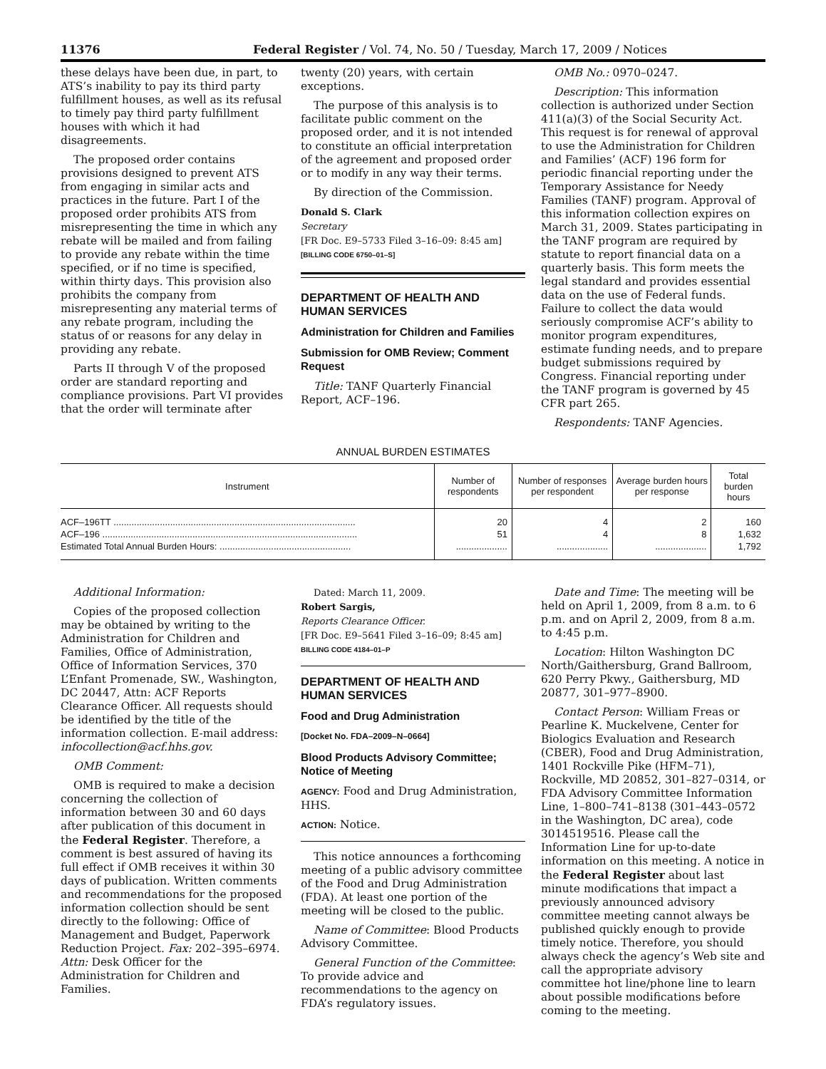11376 Federal Register / Vol. 74, No. 50 / Tuesday, March 17, 2009 / Notices
these delays have been due, in part, to ATS’s inability to pay its third party fulfillment houses, as well as its refusal to timely pay third party fulfillment houses with which it had disagreements.
The proposed order contains provisions designed to prevent ATS from engaging in similar acts and practices in the future. Part I of the proposed order prohibits ATS from misrepresenting the time in which any rebate will be mailed and from failing to provide any rebate within the time specified, or if no time is specified, within thirty days. This provision also prohibits the company from misrepresenting any material terms of any rebate program, including the status of or reasons for any delay in providing any rebate.
Parts II through V of the proposed order are standard reporting and compliance provisions. Part VI provides that the order will terminate after
twenty (20) years, with certain exceptions.
The purpose of this analysis is to facilitate public comment on the proposed order, and it is not intended to constitute an official interpretation of the agreement and proposed order or to modify in any way their terms.
By direction of the Commission.
Donald S. Clark
Secretary
[FR Doc. E9–5733 Filed 3–16–09: 8:45 am]
[BILLING CODE 6750–01–S]
DEPARTMENT OF HEALTH AND HUMAN SERVICES
Administration for Children and Families
Submission for OMB Review; Comment Request
Title: TANF Quarterly Financial Report, ACF–196.
OMB No.: 0970–0247.
Description: This information collection is authorized under Section 411(a)(3) of the Social Security Act. This request is for renewal of approval to use the Administration for Children and Families’ (ACF) 196 form for periodic financial reporting under the Temporary Assistance for Needy Families (TANF) program. Approval of this information collection expires on March 31, 2009. States participating in the TANF program are required by statute to report financial data on a quarterly basis. This form meets the legal standard and provides essential data on the use of Federal funds. Failure to collect the data would seriously compromise ACF’s ability to monitor program expenditures, estimate funding needs, and to prepare budget submissions required by Congress. Financial reporting under the TANF program is governed by 45 CFR part 265.
Respondents: TANF Agencies.
ANNUAL BURDEN ESTIMATES
| Instrument | Number of respondents | Number of responses per respondent | Average burden hours per response | Total burden hours |
| --- | --- | --- | --- | --- |
| ACF–196TT .............................................................................................. | 20 | 4 | 2 | 160 |
| ACF–196 ................................................................................................... | 51 | 4 | 8 | 1,632 |
| Estimated Total Annual Burden Hours: ................................................... | .................... | .................... | .................... | 1,792 |
Additional Information:
Copies of the proposed collection may be obtained by writing to the Administration for Children and Families, Office of Administration, Office of Information Services, 370 L’Enfant Promenade, SW., Washington, DC 20447, Attn: ACF Reports Clearance Officer. All requests should be identified by the title of the information collection. E-mail address: infocollection@acf.hhs.gov.
OMB Comment:
OMB is required to make a decision concerning the collection of information between 30 and 60 days after publication of this document in the Federal Register. Therefore, a comment is best assured of having its full effect if OMB receives it within 30 days of publication. Written comments and recommendations for the proposed information collection should be sent directly to the following: Office of Management and Budget, Paperwork Reduction Project. Fax: 202–395–6974. Attn: Desk Officer for the Administration for Children and Families.
Dated: March 11, 2009.
Robert Sargis,
Reports Clearance Officer.
[FR Doc. E9–5641 Filed 3–16–09; 8:45 am]
BILLING CODE 4184–01–P
DEPARTMENT OF HEALTH AND HUMAN SERVICES
Food and Drug Administration
[Docket No. FDA–2009–N–0664]
Blood Products Advisory Committee; Notice of Meeting
AGENCY: Food and Drug Administration, HHS.
ACTION: Notice.
This notice announces a forthcoming meeting of a public advisory committee of the Food and Drug Administration (FDA). At least one portion of the meeting will be closed to the public.
Name of Committee: Blood Products Advisory Committee.
General Function of the Committee: To provide advice and recommendations to the agency on FDA’s regulatory issues.
Date and Time: The meeting will be held on April 1, 2009, from 8 a.m. to 6 p.m. and on April 2, 2009, from 8 a.m. to 4:45 p.m.
Location: Hilton Washington DC North/Gaithersburg, Grand Ballroom, 620 Perry Pkwy., Gaithersburg, MD 20877, 301–977–8900.
Contact Person: William Freas or Pearline K. Muckelvene, Center for Biologics Evaluation and Research (CBER), Food and Drug Administration, 1401 Rockville Pike (HFM–71), Rockville, MD 20852, 301–827–0314, or FDA Advisory Committee Information Line, 1–800–741–8138 (301–443–0572 in the Washington, DC area), code 3014519516. Please call the Information Line for up-to-date information on this meeting. A notice in the Federal Register about last minute modifications that impact a previously announced advisory committee meeting cannot always be published quickly enough to provide timely notice. Therefore, you should always check the agency’s Web site and call the appropriate advisory committee hot line/phone line to learn about possible modifications before coming to the meeting.